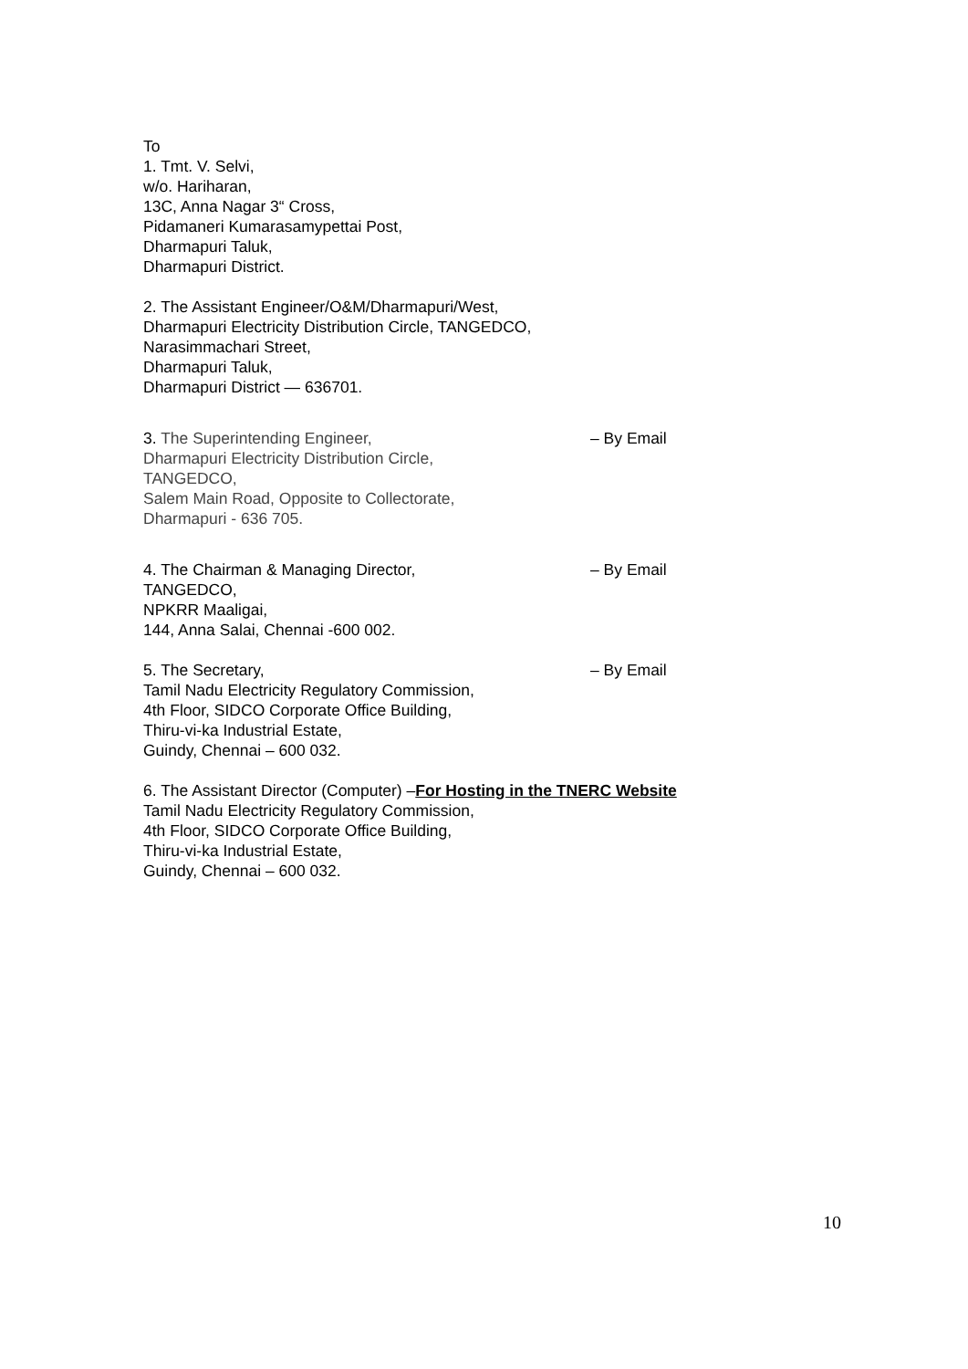To
1. Tmt. V. Selvi,
w/o. Hariharan,
13C, Anna Nagar 3“ Cross,
Pidamaneri Kumarasamypettai Post,
Dharmapuri Taluk,
Dharmapuri District.
2. The Assistant Engineer/O&M/Dharmapuri/West,
Dharmapuri Electricity Distribution Circle, TANGEDCO,
Narasimmachari Street,
Dharmapuri Taluk,
Dharmapuri District — 636701.
3. The Superintending Engineer, – By Email
Dharmapuri Electricity Distribution Circle,
TANGEDCO,
Salem Main Road, Opposite to Collectorate,
Dharmapuri - 636 705.
4. The Chairman & Managing Director, – By Email
TANGEDCO,
NPKRR Maaligai,
144, Anna Salai, Chennai -600 002.
5. The Secretary, – By Email
Tamil Nadu Electricity Regulatory Commission,
4th Floor, SIDCO Corporate Office Building,
Thiru-vi-ka Industrial Estate,
Guindy, Chennai – 600 032.
6. The Assistant Director (Computer) –For Hosting in the TNERC Website
Tamil Nadu Electricity Regulatory Commission,
4th Floor, SIDCO Corporate Office Building,
Thiru-vi-ka Industrial Estate,
Guindy, Chennai – 600 032.
10